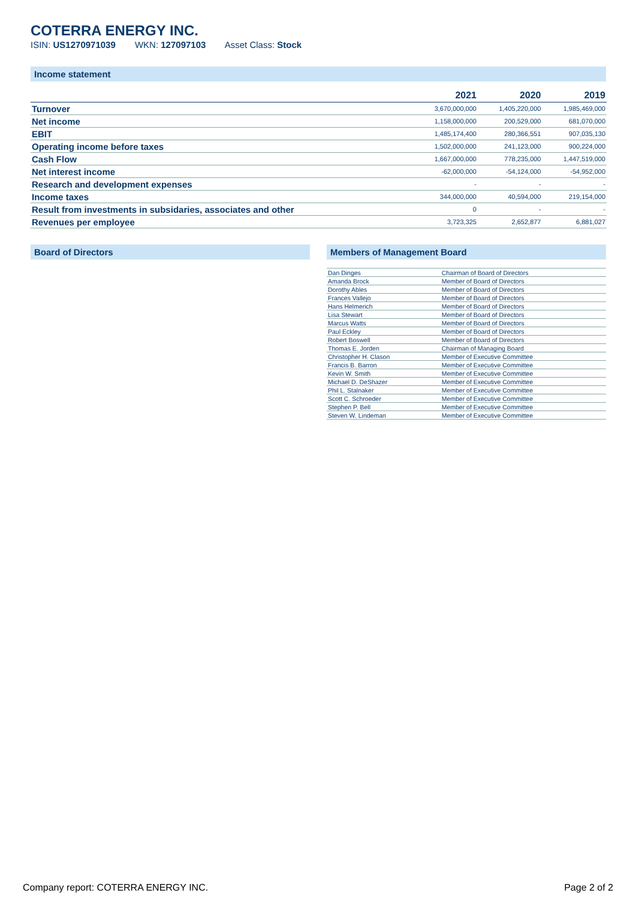COTERRA ENERGY INC.
ISIN: US1270971039 WKN: 127097103 Asset Class: Stock
Income statement
| | 2021 | 2020 | 2019 |
| --- | --- | --- | --- |
| Turnover | 3,670,000,000 | 1,405,220,000 | 1,985,469,000 |
| Net income | 1,158,000,000 | 200,529,000 | 681,070,000 |
| EBIT | 1,485,174,400 | 280,366,551 | 907,035,130 |
| Operating income before taxes | 1,502,000,000 | 241,123,000 | 900,224,000 |
| Cash Flow | 1,667,000,000 | 778,235,000 | 1,447,519,000 |
| Net interest income | -62,000,000 | -54,124,000 | -54,952,000 |
| Research and development expenses | - | - | - |
| Income taxes | 344,000,000 | 40,594,000 | 219,154,000 |
| Result from investments in subsidaries, associates and other | 0 | - | - |
| Revenues per employee | 3,723,325 | 2,652,877 | 6,881,027 |
Board of Directors Members of Management Board
| Dan Dinges | Chairman of Board of Directors |
| Amanda Brock | Member of Board of Directors |
| Dorothy Ables | Member of Board of Directors |
| Frances Vallejo | Member of Board of Directors |
| Hans Helmerich | Member of Board of Directors |
| Lisa Stewart | Member of Board of Directors |
| Marcus Watts | Member of Board of Directors |
| Paul Eckley | Member of Board of Directors |
| Robert Boswell | Member of Board of Directors |
| Thomas E. Jorden | Chairman of Managing Board |
| Christopher H. Clason | Member of Executive Committee |
| Francis B. Barron | Member of Executive Committee |
| Kevin W. Smith | Member of Executive Committee |
| Michael D. DeShazer | Member of Executive Committee |
| Phil L. Stalnaker | Member of Executive Committee |
| Scott C. Schroeder | Member of Executive Committee |
| Stephen P. Bell | Member of Executive Committee |
| Steven W. Lindeman | Member of Executive Committee |
Company report: COTERRA ENERGY INC. Page 2 of 2